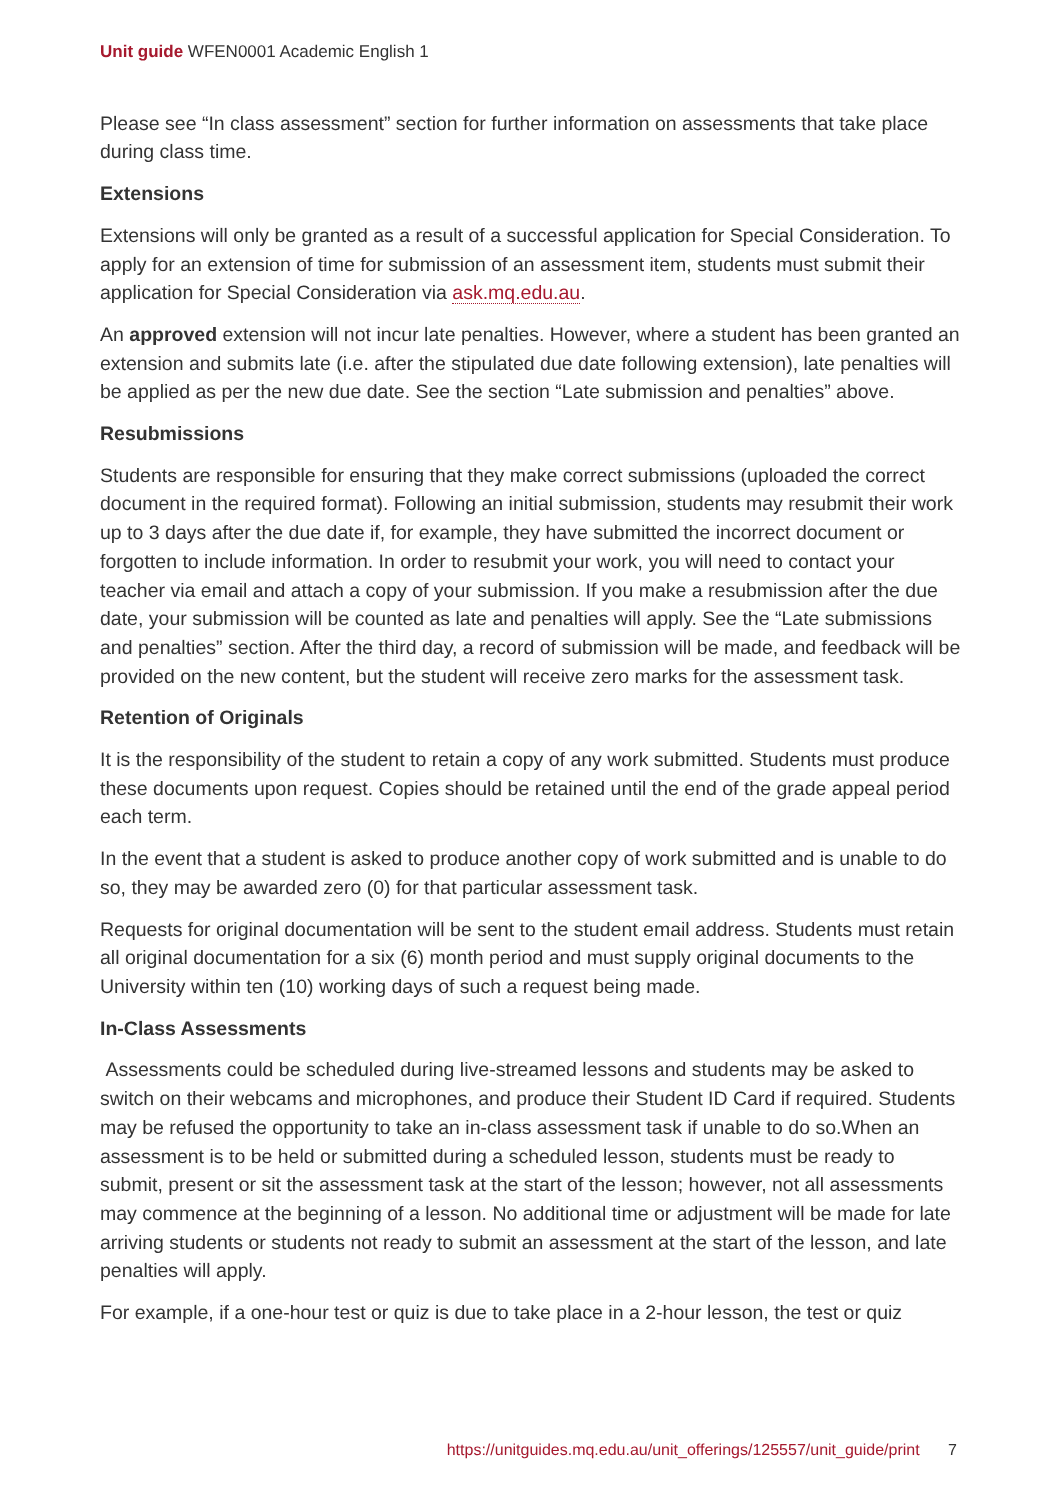Unit guide WFEN0001 Academic English 1
Please see “In class assessment” section for further information on assessments that take place during class time.
Extensions
Extensions will only be granted as a result of a successful application for Special Consideration. To apply for an extension of time for submission of an assessment item, students must submit their application for Special Consideration via ask.mq.edu.au.
An approved extension will not incur late penalties. However, where a student has been granted an extension and submits late (i.e. after the stipulated due date following extension), late penalties will be applied as per the new due date. See the section “Late submission and penalties” above.
Resubmissions
Students are responsible for ensuring that they make correct submissions (uploaded the correct document in the required format). Following an initial submission, students may resubmit their work up to 3 days after the due date if, for example, they have submitted the incorrect document or forgotten to include information. In order to resubmit your work, you will need to contact your teacher via email and attach a copy of your submission. If you make a resubmission after the due date, your submission will be counted as late and penalties will apply. See the “Late submissions and penalties” section. After the third day, a record of submission will be made, and feedback will be provided on the new content, but the student will receive zero marks for the assessment task.
Retention of Originals
It is the responsibility of the student to retain a copy of any work submitted. Students must produce these documents upon request. Copies should be retained until the end of the grade appeal period each term.
In the event that a student is asked to produce another copy of work submitted and is unable to do so, they may be awarded zero (0) for that particular assessment task.
Requests for original documentation will be sent to the student email address. Students must retain all original documentation for a six (6) month period and must supply original documents to the University within ten (10) working days of such a request being made.
In-Class Assessments
Assessments could be scheduled during live-streamed lessons and students may be asked to switch on their webcams and microphones, and produce their Student ID Card if required. Students may be refused the opportunity to take an in-class assessment task if unable to do so.When an assessment is to be held or submitted during a scheduled lesson, students must be ready to submit, present or sit the assessment task at the start of the lesson; however, not all assessments may commence at the beginning of a lesson. No additional time or adjustment will be made for late arriving students or students not ready to submit an assessment at the start of the lesson, and late penalties will apply.
For example, if a one-hour test or quiz is due to take place in a 2-hour lesson, the test or quiz
https://unitguides.mq.edu.au/unit_offerings/125557/unit_guide/print 7